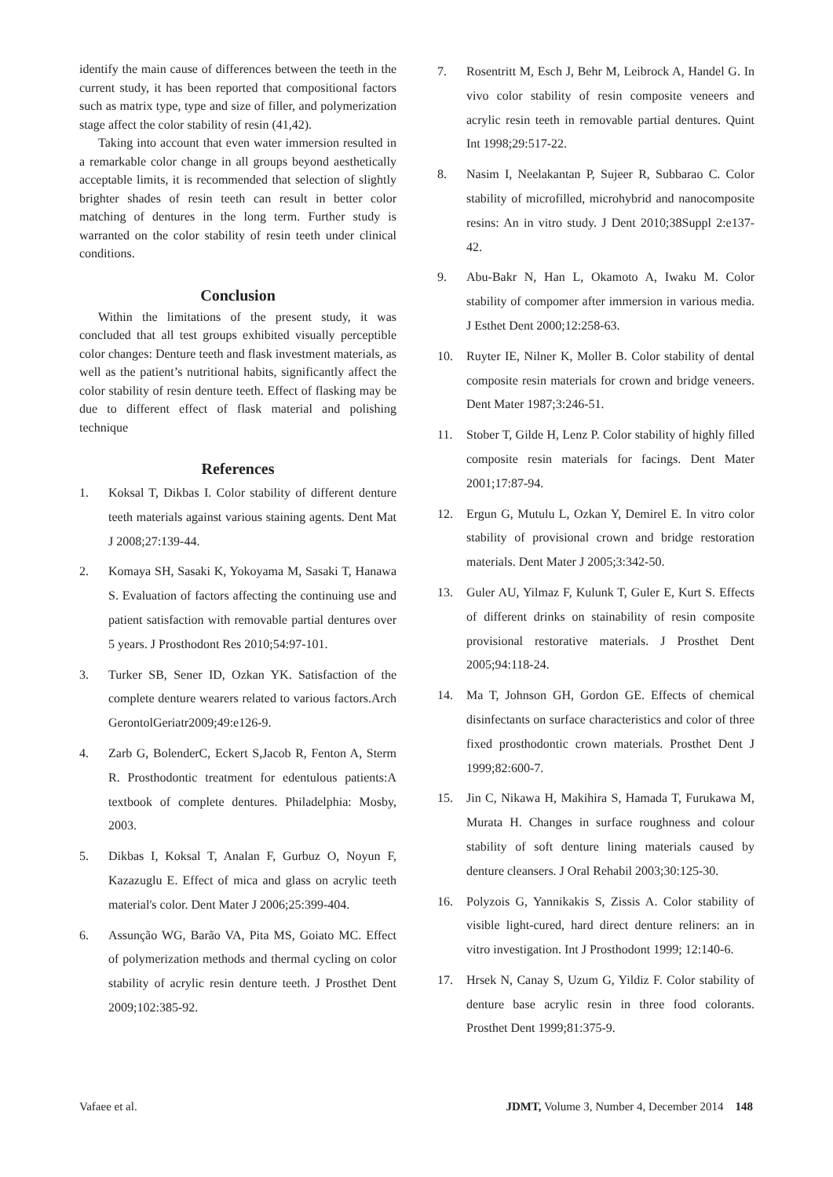identify the main cause of differences between the teeth in the current study, it has been reported that compositional factors such as matrix type, type and size of filler, and polymerization stage affect the color stability of resin (41,42).
Taking into account that even water immersion resulted in a remarkable color change in all groups beyond aesthetically acceptable limits, it is recommended that selection of slightly brighter shades of resin teeth can result in better color matching of dentures in the long term. Further study is warranted on the color stability of resin teeth under clinical conditions.
Conclusion
Within the limitations of the present study, it was concluded that all test groups exhibited visually perceptible color changes: Denture teeth and flask investment materials, as well as the patient’s nutritional habits, significantly affect the color stability of resin denture teeth. Effect of flasking may be due to different effect of flask material and polishing technique
References
1. Koksal T, Dikbas I. Color stability of different denture teeth materials against various staining agents. Dent Mat J 2008;27:139-44.
2. Komaya SH, Sasaki K, Yokoyama M, Sasaki T, Hanawa S. Evaluation of factors affecting the continuing use and patient satisfaction with removable partial dentures over 5 years. J Prosthodont Res 2010;54:97-101.
3. Turker SB, Sener ID, Ozkan YK. Satisfaction of the complete denture wearers related to various factors.Arch GerontolGeriatr2009;49:e126-9.
4. Zarb G, BolenderC, Eckert S,Jacob R, Fenton A, Sterm R. Prosthodontic treatment for edentulous patients:A textbook of complete dentures. Philadelphia: Mosby, 2003.
5. Dikbas I, Koksal T, Analan F, Gurbuz O, Noyun F, Kazazuglu E. Effect of mica and glass on acrylic teeth material's color. Dent Mater J 2006;25:399-404.
6. Assunção WG, Barão VA, Pita MS, Goiato MC. Effect of polymerization methods and thermal cycling on color stability of acrylic resin denture teeth. J Prosthet Dent 2009;102:385-92.
7. Rosentritt M, Esch J, Behr M, Leibrock A, Handel G. In vivo color stability of resin composite veneers and acrylic resin teeth in removable partial dentures. Quint Int 1998;29:517-22.
8. Nasim I, Neelakantan P, Sujeer R, Subbarao C. Color stability of microfilled, microhybrid and nanocomposite resins: An in vitro study. J Dent 2010;38Suppl 2:e137-42.
9. Abu-Bakr N, Han L, Okamoto A, Iwaku M. Color stability of compomer after immersion in various media. J Esthet Dent 2000;12:258-63.
10. Ruyter IE, Nilner K, Moller B. Color stability of dental composite resin materials for crown and bridge veneers. Dent Mater 1987;3:246-51.
11. Stober T, Gilde H, Lenz P. Color stability of highly filled composite resin materials for facings. Dent Mater 2001;17:87-94.
12. Ergun G, Mutulu L, Ozkan Y, Demirel E. In vitro color stability of provisional crown and bridge restoration materials. Dent Mater J 2005;3:342-50.
13. Guler AU, Yilmaz F, Kulunk T, Guler E, Kurt S. Effects of different drinks on stainability of resin composite provisional restorative materials. J Prosthet Dent 2005;94:118-24.
14. Ma T, Johnson GH, Gordon GE. Effects of chemical disinfectants on surface characteristics and color of three fixed prosthodontic crown materials. Prosthet Dent J 1999;82:600-7.
15. Jin C, Nikawa H, Makihira S, Hamada T, Furukawa M, Murata H. Changes in surface roughness and colour stability of soft denture lining materials caused by denture cleansers. J Oral Rehabil 2003;30:125-30.
16. Polyzois G, Yannikakis S, Zissis A. Color stability of visible light-cured, hard direct denture reliners: an in vitro investigation. Int J Prosthodont 1999; 12:140-6.
17. Hrsek N, Canay S, Uzum G, Yildiz F. Color stability of denture base acrylic resin in three food colorants. Prosthet Dent 1999;81:375-9.
Vafaee et al. JDMT, Volume 3, Number 4, December 2014 148